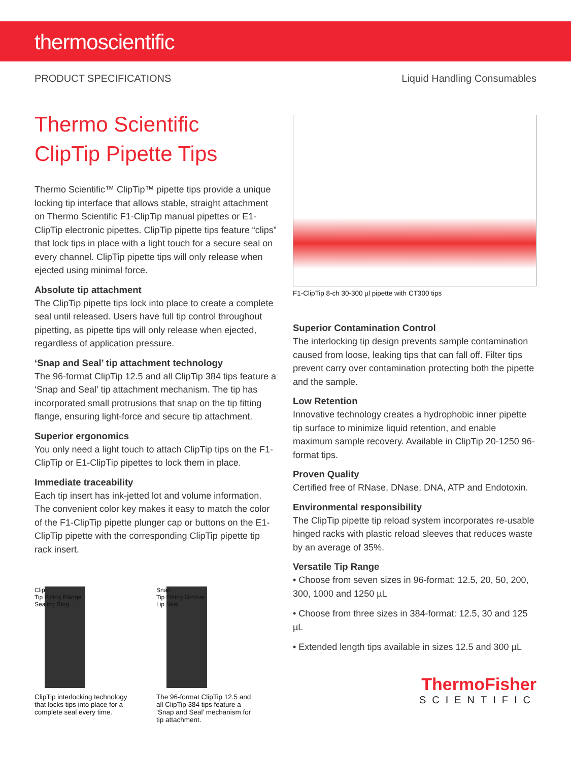thermoscientific
PRODUCT SPECIFICATIONS Liquid Handling Consumables
Thermo Scientific
ClipTip Pipette Tips
Thermo Scientific™ ClipTip™ pipette tips provide a unique locking tip interface that allows stable, straight attachment on Thermo Scientific F1-ClipTip manual pipettes or E1-ClipTip electronic pipettes. ClipTip pipette tips feature “clips” that lock tips in place with a light touch for a secure seal on every channel. ClipTip pipette tips will only release when ejected using minimal force.
Absolute tip attachment
The ClipTip pipette tips lock into place to create a complete seal until released. Users have full tip control throughout pipetting, as pipette tips will only release when ejected, regardless of application pressure.
‘Snap and Seal’ tip attachment technology
The 96-format ClipTip 12.5 and all ClipTip 384 tips feature a ‘Snap and Seal’ tip attachment mechanism. The tip has incorporated small protrusions that snap on the tip fitting flange, ensuring light-force and secure tip attachment.
Superior ergonomics
You only need a light touch to attach ClipTip tips on the F1-ClipTip or E1-ClipTip pipettes to lock them in place.
Immediate traceability
Each tip insert has ink-jetted lot and volume information. The convenient color key makes it easy to match the color of the F1-ClipTip pipette plunger cap or buttons on the E1-ClipTip pipette with the corresponding ClipTip pipette tip rack insert.
Clip
Tip Fitting Flange
Sealing Ring
ClipTip interlocking technology that locks tips into place for a complete seal every time.
Snap
Tip Fitting Groove
Lip Seal
The 96-format ClipTip 12.5 and all ClipTip 384 tips feature a ‘Snap and Seal’ mechanism for tip attachment.
F1-ClipTip 8-ch 30-300 µl pipette with CT300 tips
Superior Contamination Control
The interlocking tip design prevents sample contamination caused from loose, leaking tips that can fall off. Filter tips prevent carry over contamination protecting both the pipette and the sample.
Low Retention
Innovative technology creates a hydrophobic inner pipette tip surface to minimize liquid retention, and enable maximum sample recovery. Available in ClipTip 20-1250 96-format tips.
Proven Quality
Certified free of RNase, DNase, DNA, ATP and Endotoxin.
Environmental responsibility
The ClipTip pipette tip reload system incorporates re-usable hinged racks with plastic reload sleeves that reduces waste by an average of 35%.
Versatile Tip Range
• Choose from seven sizes in 96-format: 12.5, 20, 50, 200, 300, 1000 and 1250 µL
• Choose from three sizes in 384-format: 12.5, 30 and 125 µL
• Extended length tips available in sizes 12.5 and 300 µL
ThermoFisher
SCIENTIFIC